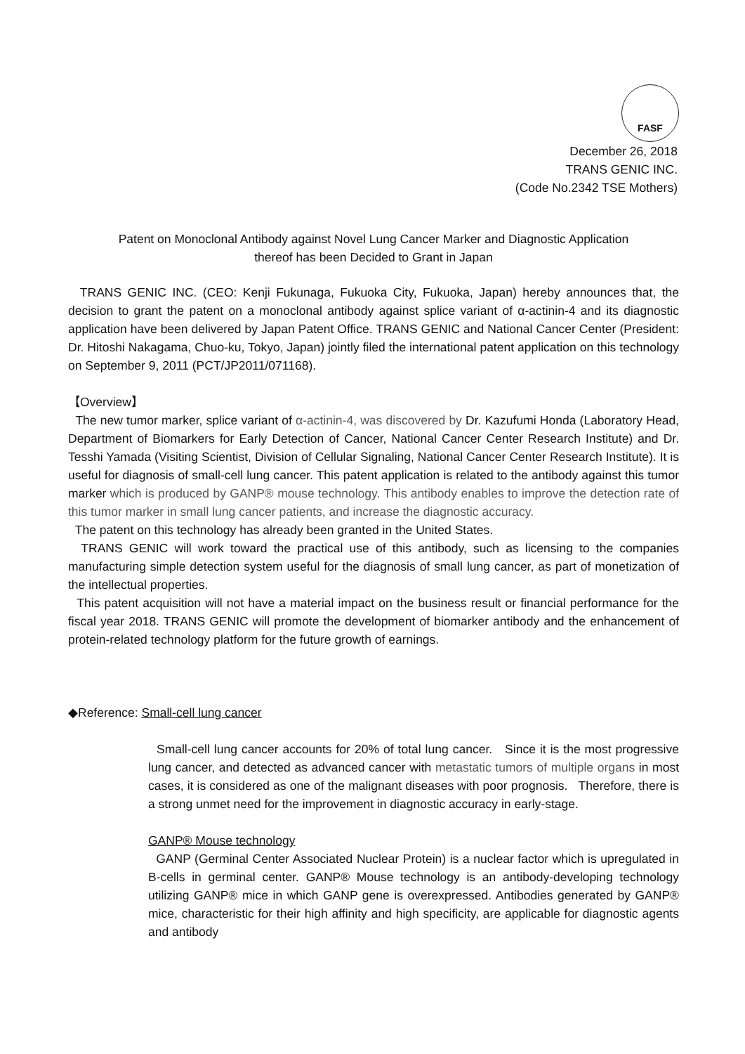FASF
December 26, 2018
TRANS GENIC INC.
(Code No.2342 TSE Mothers)
Patent on Monoclonal Antibody against Novel Lung Cancer Marker and Diagnostic Application
thereof has been Decided to Grant in Japan
TRANS GENIC INC. (CEO: Kenji Fukunaga, Fukuoka City, Fukuoka, Japan) hereby announces that, the decision to grant the patent on a monoclonal antibody against splice variant of α-actinin-4 and its diagnostic application have been delivered by Japan Patent Office. TRANS GENIC and National Cancer Center (President: Dr. Hitoshi Nakagama, Chuo-ku, Tokyo, Japan) jointly filed the international patent application on this technology on September 9, 2011 (PCT/JP2011/071168).
【Overview】
The new tumor marker, splice variant of α-actinin-4, was discovered by Dr. Kazufumi Honda (Laboratory Head, Department of Biomarkers for Early Detection of Cancer, National Cancer Center Research Institute) and Dr. Tesshi Yamada (Visiting Scientist, Division of Cellular Signaling, National Cancer Center Research Institute). It is useful for diagnosis of small-cell lung cancer. This patent application is related to the antibody against this tumor marker which is produced by GANP® mouse technology. This antibody enables to improve the detection rate of this tumor marker in small lung cancer patients, and increase the diagnostic accuracy.
The patent on this technology has already been granted in the United States.
TRANS GENIC will work toward the practical use of this antibody, such as licensing to the companies manufacturing simple detection system useful for the diagnosis of small lung cancer, as part of monetization of the intellectual properties.
This patent acquisition will not have a material impact on the business result or financial performance for the fiscal year 2018. TRANS GENIC will promote the development of biomarker antibody and the enhancement of protein-related technology platform for the future growth of earnings.
◆Reference: Small-cell lung cancer
Small-cell lung cancer accounts for 20% of total lung cancer. Since it is the most progressive lung cancer, and detected as advanced cancer with metastatic tumors of multiple organs in most cases, it is considered as one of the malignant diseases with poor prognosis. Therefore, there is a strong unmet need for the improvement in diagnostic accuracy in early-stage.
GANP® Mouse technology
GANP (Germinal Center Associated Nuclear Protein) is a nuclear factor which is upregulated in B-cells in germinal center. GANP® Mouse technology is an antibody-developing technology utilizing GANP® mice in which GANP gene is overexpressed. Antibodies generated by GANP® mice, characteristic for their high affinity and high specificity, are applicable for diagnostic agents and antibody